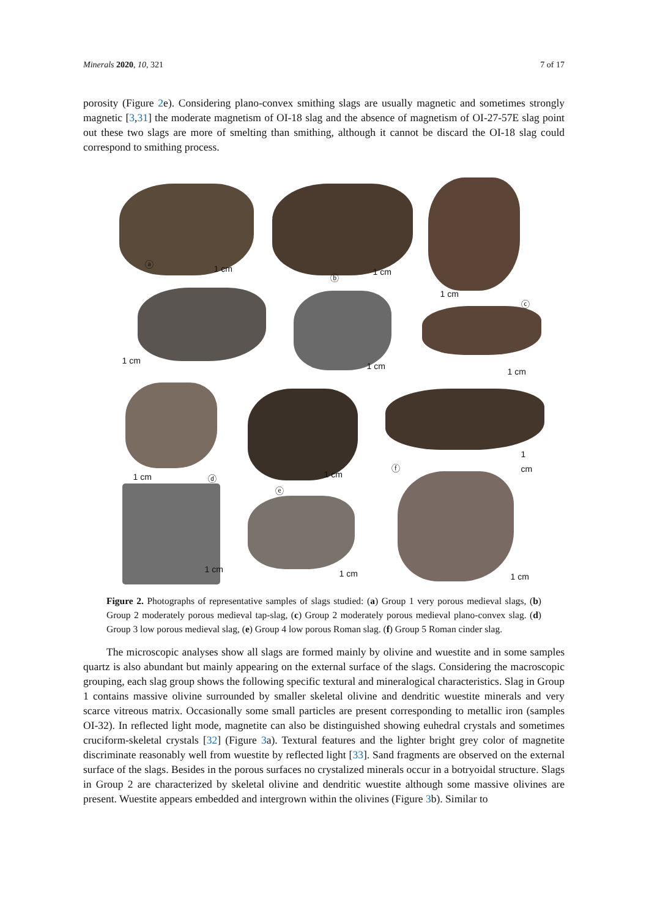Minerals 2020, 10, 321 7 of 17
porosity (Figure 2e). Considering plano-convex smithing slags are usually magnetic and sometimes strongly magnetic [3,31] the moderate magnetism of OI-18 slag and the absence of magnetism of OI-27-57E slag point out these two slags are more of smelting than smithing, although it cannot be discard the OI-18 slag could correspond to smithing process.
ⓐ 1 cm
ⓑ
1 cm
1 cm
ⓒ
1 cm
1 cm
1 cm
1 cm ⓓ
ⓔ
1 cm
ⓕ
1 cm
1 cm 1 cm 1 cm
Figure 2. Photographs of representative samples of slags studied: (a) Group 1 very porous medieval slags, (b) Group 2 moderately porous medieval tap-slag, (c) Group 2 moderately porous medieval plano-convex slag. (d) Group 3 low porous medieval slag, (e) Group 4 low porous Roman slag. (f) Group 5 Roman cinder slag.
The microscopic analyses show all slags are formed mainly by olivine and wuestite and in some samples quartz is also abundant but mainly appearing on the external surface of the slags. Considering the macroscopic grouping, each slag group shows the following specific textural and mineralogical characteristics. Slag in Group 1 contains massive olivine surrounded by smaller skeletal olivine and dendritic wuestite minerals and very scarce vitreous matrix. Occasionally some small particles are present corresponding to metallic iron (samples OI-32). In reflected light mode, magnetite can also be distinguished showing euhedral crystals and sometimes cruciform-skeletal crystals [32] (Figure 3a). Textural features and the lighter bright grey color of magnetite discriminate reasonably well from wuestite by reflected light [33]. Sand fragments are observed on the external surface of the slags. Besides in the porous surfaces no crystalized minerals occur in a botryoidal structure. Slags in Group 2 are characterized by skeletal olivine and dendritic wuestite although some massive olivines are present. Wuestite appears embedded and intergrown within the olivines (Figure 3b). Similar to